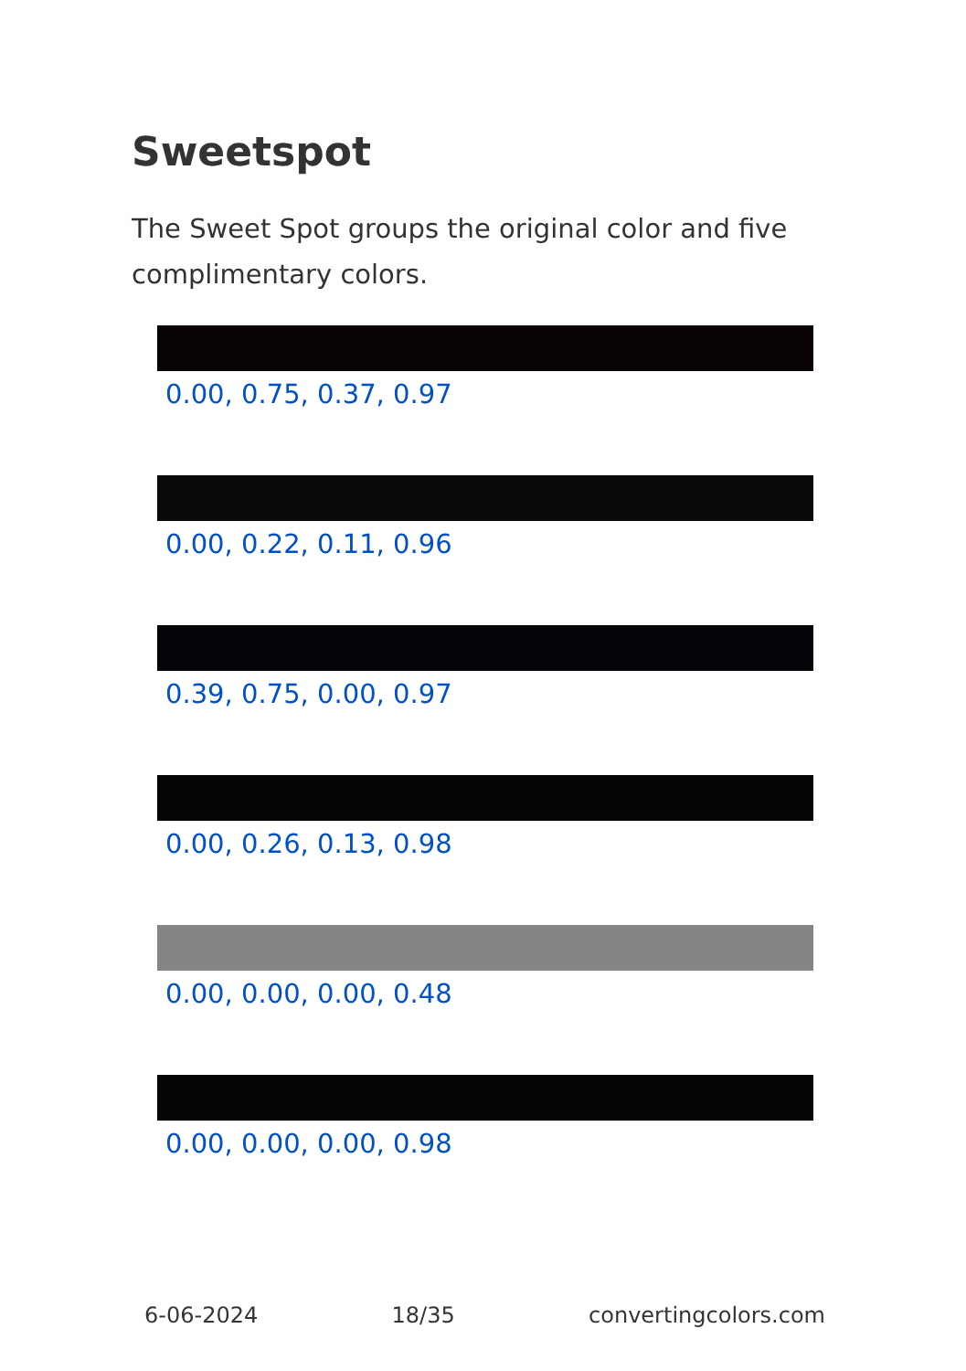Sweetspot
The Sweet Spot groups the original color and five complimentary colors.
0.00, 0.75, 0.37, 0.97
0.00, 0.22, 0.11, 0.96
0.39, 0.75, 0.00, 0.97
0.00, 0.26, 0.13, 0.98
0.00, 0.00, 0.00, 0.48
0.00, 0.00, 0.00, 0.98
6-06-2024 18/35 convertingcolors.com